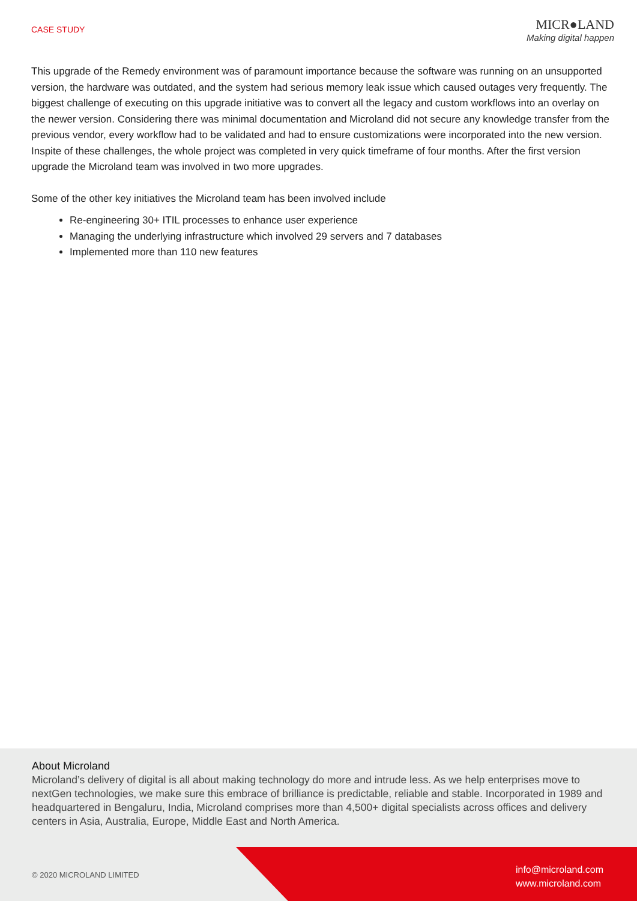CASE STUDY
MICR●LAND
Making digital happen
This upgrade of the Remedy environment was of paramount importance because the software was running on an unsupported version, the hardware was outdated, and the system had serious memory leak issue which caused outages very frequently. The biggest challenge of executing on this upgrade initiative was to convert all the legacy and custom workflows into an overlay on the newer version. Considering there was minimal documentation and Microland did not secure any knowledge transfer from the previous vendor, every workflow had to be validated and had to ensure customizations were incorporated into the new version. Inspite of these challenges, the whole project was completed in very quick timeframe of four months. After the first version upgrade the Microland team was involved in two more upgrades.
Some of the other key initiatives the Microland team has been involved include
Re-engineering 30+ ITIL processes to enhance user experience
Managing the underlying infrastructure which involved 29 servers and 7 databases
Implemented more than 110 new features
About Microland
Microland’s delivery of digital is all about making technology do more and intrude less. As we help enterprises move to nextGen technologies, we make sure this embrace of brilliance is predictable, reliable and stable. Incorporated in 1989 and headquartered in Bengaluru, India, Microland comprises more than 4,500+ digital specialists across offices and delivery centers in Asia, Australia, Europe, Middle East and North America.
© 2020 MICROLAND LIMITED
info@microland.com
www.microland.com